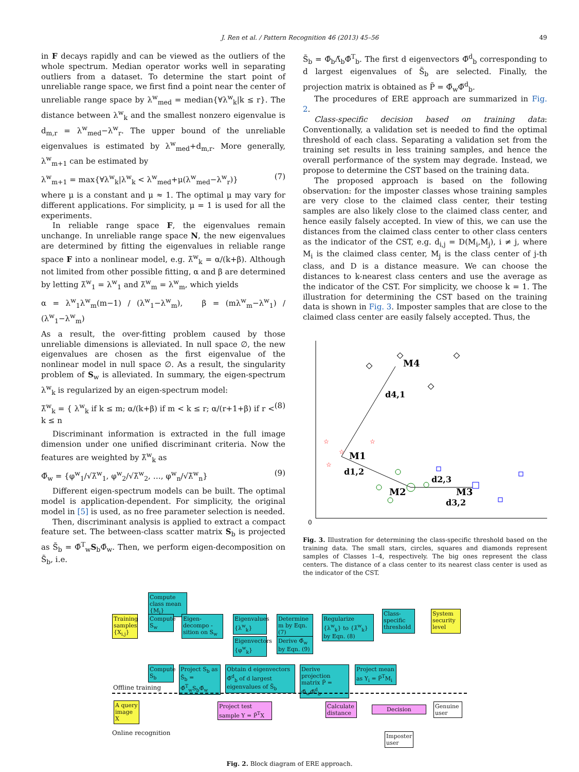J. Ren et al. / Pattern Recognition 46 (2013) 45–56 49
in F decays rapidly and can be viewed as the outliers of the whole spectrum. Median operator works well in separating outliers from a dataset. To determine the start point of unreliable range space, we first find a point near the center of unreliable range space by λ<sup>w</sup><sub>med</sub> = median{∀λ<sup>w</sup><sub>k</sub>|k ≤ r}. The distance between λ<sup>w</sup><sub>k</sub> and the smallest nonzero eigenvalue is d<sub>m,r</sub> = λ<sup>w</sup><sub>med</sub>−λ<sup>w</sup><sub>r</sub>. The upper bound of the unreliable eigenvalues is estimated by λ<sup>w</sup><sub>med</sub>+d<sub>m,r</sub>. More generally, λ<sup>w</sup><sub>m+1</sub> can be estimated by
λ<sup>w</sup><sub>m+1</sub> = max{∀λ<sup>w</sup><sub>k</sub>|λ<sup>w</sup><sub>k</sub> < λ<sup>w</sup><sub>med</sub>+μ(λ<sup>w</sup><sub>med</sub>−λ<sup>w</sup><sub>r</sub>)} (7)
where μ is a constant and μ ≈ 1. The optimal μ may vary for different applications. For simplicity, μ = 1 is used for all the experiments.
In reliable range space F, the eigenvalues remain unchange. In unreliable range space N, the new eigenvalues are determined by fitting the eigenvalues in reliable range space F into a nonlinear model, e.g. λ̃<sup>w</sup><sub>k</sub> = α/(k+β). Although not limited from other possible fitting, α and β are determined by letting λ̃<sup>w</sup><sub>1</sub> = λ<sup>w</sup><sub>1</sub> and λ̃<sup>w</sup><sub>m</sub> = λ<sup>w</sup><sub>m</sub>, which yields
α = λ<sup>w</sup><sub>1</sub>λ<sup>w</sup><sub>m</sub>(m−1) / (λ<sup>w</sup><sub>1</sub>−λ<sup>w</sup><sub>m</sub>), β = (mλ<sup>w</sup><sub>m</sub>−λ<sup>w</sup><sub>1</sub>) / (λ<sup>w</sup><sub>1</sub>−λ<sup>w</sup><sub>m</sub>)
As a result, the over-fitting problem caused by those unreliable dimensions is alleviated. In null space ∅, the new eigenvalues are chosen as the first eigenvalue of the nonlinear model in null space ∅. As a result, the singularity problem of S<sub>w</sub> is alleviated. In summary, the eigen-spectrum λ<sup>w</sup><sub>k</sub> is regularized by an eigen-spectrum model:
λ̃<sup>w</sup><sub>k</sub> = { λ<sup>w</sup><sub>k</sub> if k ≤ m; α/(k+β) if m < k ≤ r; α/(r+1+β) if r < k ≤ n (8)
Discriminant information is extracted in the full image dimension under one unified discriminant criteria. Now the features are weighted by λ̃<sup>w</sup><sub>k</sub> as
Φ̃<sub>w</sub> = {φ<sup>w</sup><sub>1</sub>/√λ̃<sup>w</sup><sub>1</sub>, φ<sup>w</sup><sub>2</sub>/√λ̃<sup>w</sup><sub>2</sub>, …, φ<sup>w</sup><sub>n</sub>/√λ̃<sup>w</sup><sub>n</sub>} (9)
Different eigen-spectrum models can be built. The optimal model is application-dependent. For simplicity, the original model in [5] is used, as no free parameter selection is needed.
Then, discriminant analysis is applied to extract a compact feature set. The between-class scatter matrix S<sub>b</sub> is projected as S̃<sub>b</sub> = Φ̃<sup>T</sup><sub>w</sub>S<sub>b</sub>Φ̃<sub>w</sub>. Then, we perform eigen-decomposition on S̃<sub>b</sub>, i.e.
S̃<sub>b</sub> = Φ̃<sub>b</sub>Λ̃<sub>b</sub>Φ̃<sup>T</sup><sub>b</sub>. The first d eigenvectors Φ̃<sup>d</sup><sub>b</sub> corresponding to d largest eigenvalues of S̃<sub>b</sub> are selected. Finally, the projection matrix is obtained as P̃ = Φ̃<sub>w</sub>Φ̃<sup>d</sup><sub>b</sub>.
The procedures of ERE approach are summarized in Fig. 2.
Class-specific decision based on training data: Conventionally, a validation set is needed to find the optimal threshold of each class. Separating a validation set from the training set results in less training samples, and hence the overall performance of the system may degrade. Instead, we propose to determine the CST based on the training data.
The proposed approach is based on the following observation: for the imposter classes whose training samples are very close to the claimed class center, their testing samples are also likely close to the claimed class center, and hence easily falsely accepted. In view of this, we can use the distances from the claimed class center to other class centers as the indicator of the CST, e.g. d<sub>i,j</sub> = D(M<sub>i</sub>,M<sub>j</sub>), i ≠ j, where M<sub>i</sub> is the claimed class center, M<sub>j</sub> is the class center of j-th class, and D is a distance measure. We can choose the distances to k-nearest class centers and use the average as the indicator of the CST. For simplicity, we choose k = 1. The illustration for determining the CST based on the training data is shown in Fig. 3. Imposter samples that are close to the claimed class center are easily falsely accepted. Thus, the
0
M4
d4,1
M1
d1,2
M2
d2,3
M3
d3,2
☆
☆
☆
☆
Fig. 3. Illustration for determining the class-specific threshold based on the training data. The small stars, circles, squares and diamonds represent samples of Classes 1–4, respectively. The big ones represent the class centers. The distance of a class center to its nearest class center is used as the indicator of the CST.
Compute class mean {M<sub>i</sub>}
Training samples {X<sub>i,j</sub>}
Compute S<sub>w</sub>
Eigen-decompo -sition on S<sub>w</sub>
Eigenvalues {λ<sup>w</sup><sub>k</sub>}
Determine m by Eqn. (7)
Regularize {λ<sup>w</sup><sub>k</sub>} to {λ̃<sup>w</sup><sub>k</sub>} by Eqn. (8)
Class-specific threshold
System security level
Eigenvectors {φ<sup>w</sup><sub>k</sub>}
Derive Φ̃<sub>w</sub> by Eqn. (9)
Compute S<sub>b</sub>
Project S<sub>b</sub> as S̃<sub>b</sub> = Φ̃<sup>T</sup><sub>w</sub>S<sub>b</sub>Φ̃<sub>w</sub>
Obtain d eigenvectors Φ̃<sup>d</sup><sub>b</sub> of d largest eigenvalues of S̃<sub>b</sub>
Derive projection matrix P̃ = Φ̃<sub>w</sub>Φ̃<sup>d</sup><sub>b</sub>
Project mean as Y<sub>i</sub> = P̃<sup>T</sup>M<sub>i</sub>
Offline training
A query image X
Project test sample Y = P̃<sup>T</sup>X
Calculate distance
Decision
Genuine user
Imposter user
Online recognition
Fig. 2. Block diagram of ERE approach.